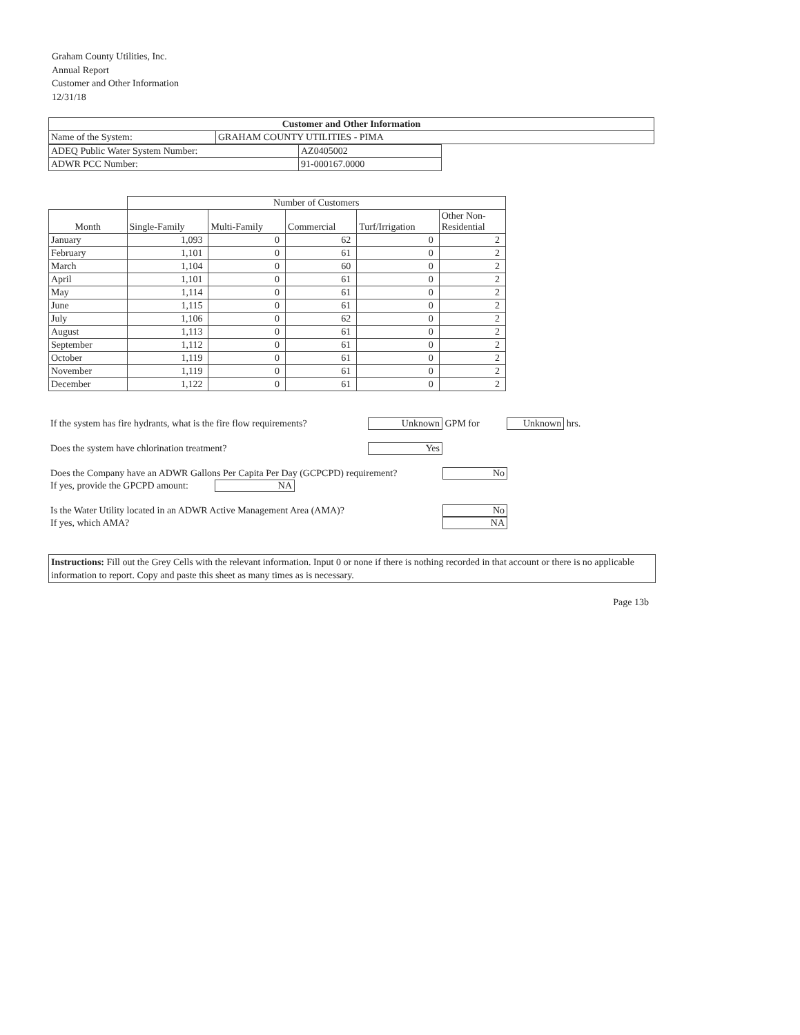Graham County Utilities, Inc.
Annual Report
Customer and Other Information
12/31/18
| Customer and Other Information | |
| --- | --- |
| Name of the System: | GRAHAM COUNTY UTILITIES - PIMA |
| ADEQ Public Water System Number: | AZ0405002 |
| ADWR PCC Number: | 91-000167.0000 |
| | Number of Customers | | | | |
| Month | Single-Family | Multi-Family | Commercial | Turf/Irrigation | Other Non- Residential |
| January | 1,093 | 0 | 62 | 0 | 2 |
| February | 1,101 | 0 | 61 | 0 | 2 |
| March | 1,104 | 0 | 60 | 0 | 2 |
| April | 1,101 | 0 | 61 | 0 | 2 |
| May | 1,114 | 0 | 61 | 0 | 2 |
| June | 1,115 | 0 | 61 | 0 | 2 |
| July | 1,106 | 0 | 62 | 0 | 2 |
| August | 1,113 | 0 | 61 | 0 | 2 |
| September | 1,112 | 0 | 61 | 0 | 2 |
| October | 1,119 | 0 | 61 | 0 | 2 |
| November | 1,119 | 0 | 61 | 0 | 2 |
| December | 1,122 | 0 | 61 | 0 | 2 |
If the system has fire hydrants, what is the fire flow requirements? Unknown GPM for Unknown hrs.
Does the system have chlorination treatment? Yes
Does the Company have an ADWR Gallons Per Capita Per Day (GCPCPD) requirement? No
If yes, provide the GPCPD amount: NA
Is the Water Utility located in an ADWR Active Management Area (AMA)? No
If yes, which AMA? NA
Instructions: Fill out the Grey Cells with the relevant information. Input 0 or none if there is nothing recorded in that account or there is no applicable information to report. Copy and paste this sheet as many times as is necessary.
Page 13b